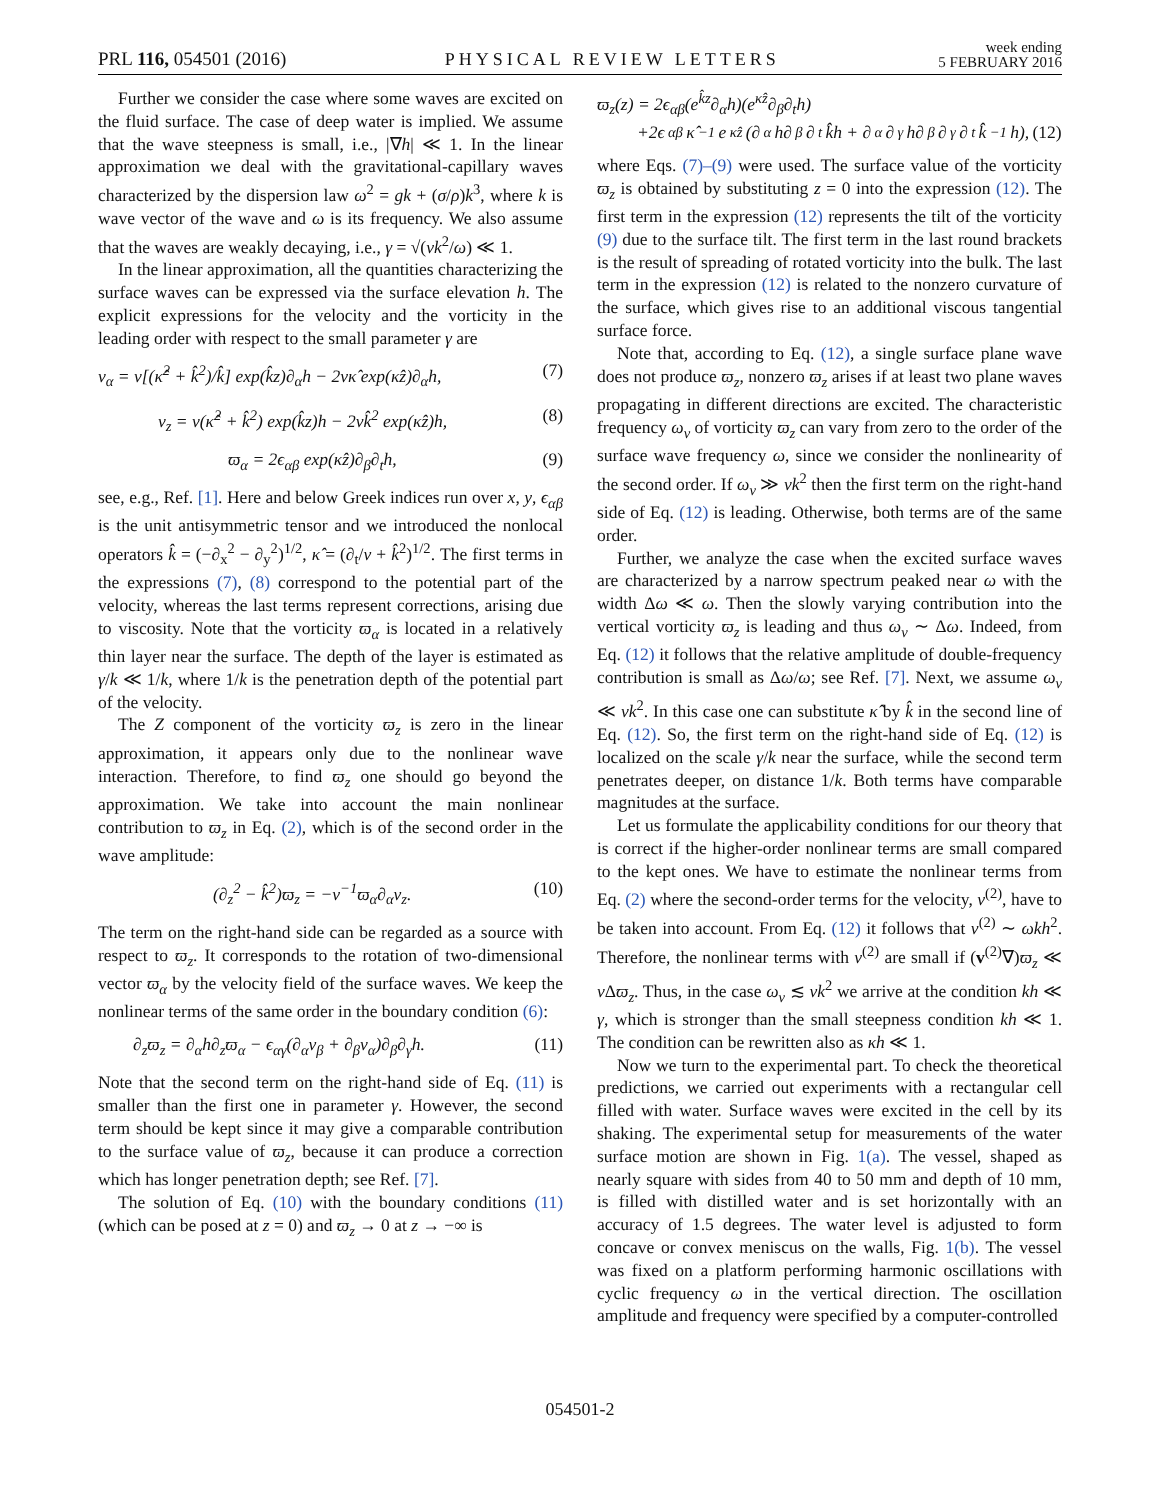PRL 116, 054501 (2016)
PHYSICAL REVIEW LETTERS
week ending
5 FEBRUARY 2016
Further we consider the case where some waves are excited on the fluid surface. The case of deep water is implied. We assume that the wave steepness is small, i.e., |∇h| ≪ 1. In the linear approximation we deal with the gravitational-capillary waves characterized by the dispersion law ω<sup>2</sup> = gk + (σ/ρ)k<sup>3</sup>, where k is wave vector of the wave and ω is its frequency. We also assume that the waves are weakly decaying, i.e., γ = √(νk<sup>2</sup>/ω) ≪ 1.
In the linear approximation, all the quantities characterizing the surface waves can be expressed via the surface elevation h. The explicit expressions for the velocity and the vorticity in the leading order with respect to the small parameter γ are
v<sub>α</sub> = ν[(κ̂<sup>2</sup> + k̂<sup>2</sup>)/k̂] exp(k̂z)∂<sub>α</sub>h − 2νκ̂ exp(κ̂z)∂<sub>α</sub>h, (7)
v<sub>z</sub> = ν(κ̂<sup>2</sup> + k̂<sup>2</sup>) exp(k̂z)h − 2νk̂<sup>2</sup> exp(κ̂z)h, (8)
ϖ<sub>α</sub> = 2ϵ<sub>αβ</sub> exp(κ̂z)∂<sub>β</sub>∂<sub>t</sub>h, (9)
see, e.g., Ref. [1]. Here and below Greek indices run over x, y, ϵ<sub>αβ</sub> is the unit antisymmetric tensor and we introduced the nonlocal operators k̂ = (−∂<sub>x</sub><sup>2</sup> − ∂<sub>y</sub><sup>2</sup>)<sup>1/2</sup>, κ̂ = (∂<sub>t</sub>/ν + k̂<sup>2</sup>)<sup>1/2</sup>. The first terms in the expressions (7), (8) correspond to the potential part of the velocity, whereas the last terms represent corrections, arising due to viscosity. Note that the vorticity ϖ<sub>α</sub> is located in a relatively thin layer near the surface. The depth of the layer is estimated as γ/k ≪ 1/k, where 1/k is the penetration depth of the potential part of the velocity.
The Z component of the vorticity ϖ<sub>z</sub> is zero in the linear approximation, it appears only due to the nonlinear wave interaction. Therefore, to find ϖ<sub>z</sub> one should go beyond the approximation. We take into account the main nonlinear contribution to ϖ<sub>z</sub> in Eq. (2), which is of the second order in the wave amplitude:
(∂<sub>z</sub><sup>2</sup> − k̂<sup>2</sup>)ϖ<sub>z</sub> = −ν<sup>−1</sup>ϖ<sub>α</sub>∂<sub>α</sub>v<sub>z</sub>. (10)
The term on the right-hand side can be regarded as a source with respect to ϖ<sub>z</sub>. It corresponds to the rotation of two-dimensional vector ϖ<sub>α</sub> by the velocity field of the surface waves. We keep the nonlinear terms of the same order in the boundary condition (6):
∂<sub>z</sub>ϖ<sub>z</sub> = ∂<sub>α</sub>h∂<sub>z</sub>ϖ<sub>α</sub> − ϵ<sub>αγ</sub>(∂<sub>α</sub>v<sub>β</sub> + ∂<sub>β</sub>v<sub>α</sub>)∂<sub>β</sub>∂<sub>γ</sub>h. (11)
Note that the second term on the right-hand side of Eq. (11) is smaller than the first one in parameter γ. However, the second term should be kept since it may give a comparable contribution to the surface value of ϖ<sub>z</sub>, because it can produce a correction which has longer penetration depth; see Ref. [7].
The solution of Eq. (10) with the boundary conditions (11) (which can be posed at z = 0) and ϖ<sub>z</sub> → 0 at z → −∞ is
ϖ<sub>z</sub>(z) = 2ϵ<sub>αβ</sub>(e<sup>k̂z</sup>∂<sub>α</sub>h)(e<sup>κ̂z</sup>∂<sub>β</sub>∂<sub>t</sub>h)
+2ϵ<sub>αβ</sub>κ̂<sup>−1</sup>e<sup>κ̂z</sup>(∂<sub>α</sub>h∂<sub>β</sub>∂<sub>t</sub>k̂h + ∂<sub>α</sub>∂<sub>γ</sub>h∂<sub>β</sub>∂<sub>γ</sub>∂<sub>t</sub>k̂<sup>−1</sup>h), (12)
where Eqs. (7)–(9) were used. The surface value of the vorticity ϖ<sub>z</sub> is obtained by substituting z = 0 into the expression (12). The first term in the expression (12) represents the tilt of the vorticity (9) due to the surface tilt. The first term in the last round brackets is the result of spreading of rotated vorticity into the bulk. The last term in the expression (12) is related to the nonzero curvature of the surface, which gives rise to an additional viscous tangential surface force.
Note that, according to Eq. (12), a single surface plane wave does not produce ϖ<sub>z</sub>, nonzero ϖ<sub>z</sub> arises if at least two plane waves propagating in different directions are excited. The characteristic frequency ω<sub>v</sub> of vorticity ϖ<sub>z</sub> can vary from zero to the order of the surface wave frequency ω, since we consider the nonlinearity of the second order. If ω<sub>v</sub> ≫ νk<sup>2</sup> then the first term on the right-hand side of Eq. (12) is leading. Otherwise, both terms are of the same order.
Further, we analyze the case when the excited surface waves are characterized by a narrow spectrum peaked near ω with the width Δω ≪ ω. Then the slowly varying contribution into the vertical vorticity ϖ<sub>z</sub> is leading and thus ω<sub>v</sub> ∼ Δω. Indeed, from Eq. (12) it follows that the relative amplitude of double-frequency contribution is small as Δω/ω; see Ref. [7]. Next, we assume ω<sub>v</sub> ≪ νk<sup>2</sup>. In this case one can substitute κ̂ by k̂ in the second line of Eq. (12). So, the first term on the right-hand side of Eq. (12) is localized on the scale γ/k near the surface, while the second term penetrates deeper, on distance 1/k. Both terms have comparable magnitudes at the surface.
Let us formulate the applicability conditions for our theory that is correct if the higher-order nonlinear terms are small compared to the kept ones. We have to estimate the nonlinear terms from Eq. (2) where the second-order terms for the velocity, v<sup>(2)</sup>, have to be taken into account. From Eq. (12) it follows that v<sup>(2)</sup> ∼ ωkh<sup>2</sup>. Therefore, the nonlinear terms with v<sup>(2)</sup> are small if (v<sup>(2)</sup>∇)ϖ<sub>z</sub> ≪ ν Δϖ<sub>z</sub>. Thus, in the case ω<sub>v</sub> ≲ νk<sup>2</sup> we arrive at the condition kh ≪ γ, which is stronger than the small steepness condition kh ≪ 1. The condition can be rewritten also as κh ≪ 1.
Now we turn to the experimental part. To check the theoretical predictions, we carried out experiments with a rectangular cell filled with water. Surface waves were excited in the cell by its shaking. The experimental setup for measurements of the water surface motion are shown in Fig. 1(a). The vessel, shaped as nearly square with sides from 40 to 50 mm and depth of 10 mm, is filled with distilled water and is set horizontally with an accuracy of 1.5 degrees. The water level is adjusted to form concave or convex meniscus on the walls, Fig. 1(b). The vessel was fixed on a platform performing harmonic oscillations with cyclic frequency ω in the vertical direction. The oscillation amplitude and frequency were specified by a computer-controlled
054501-2